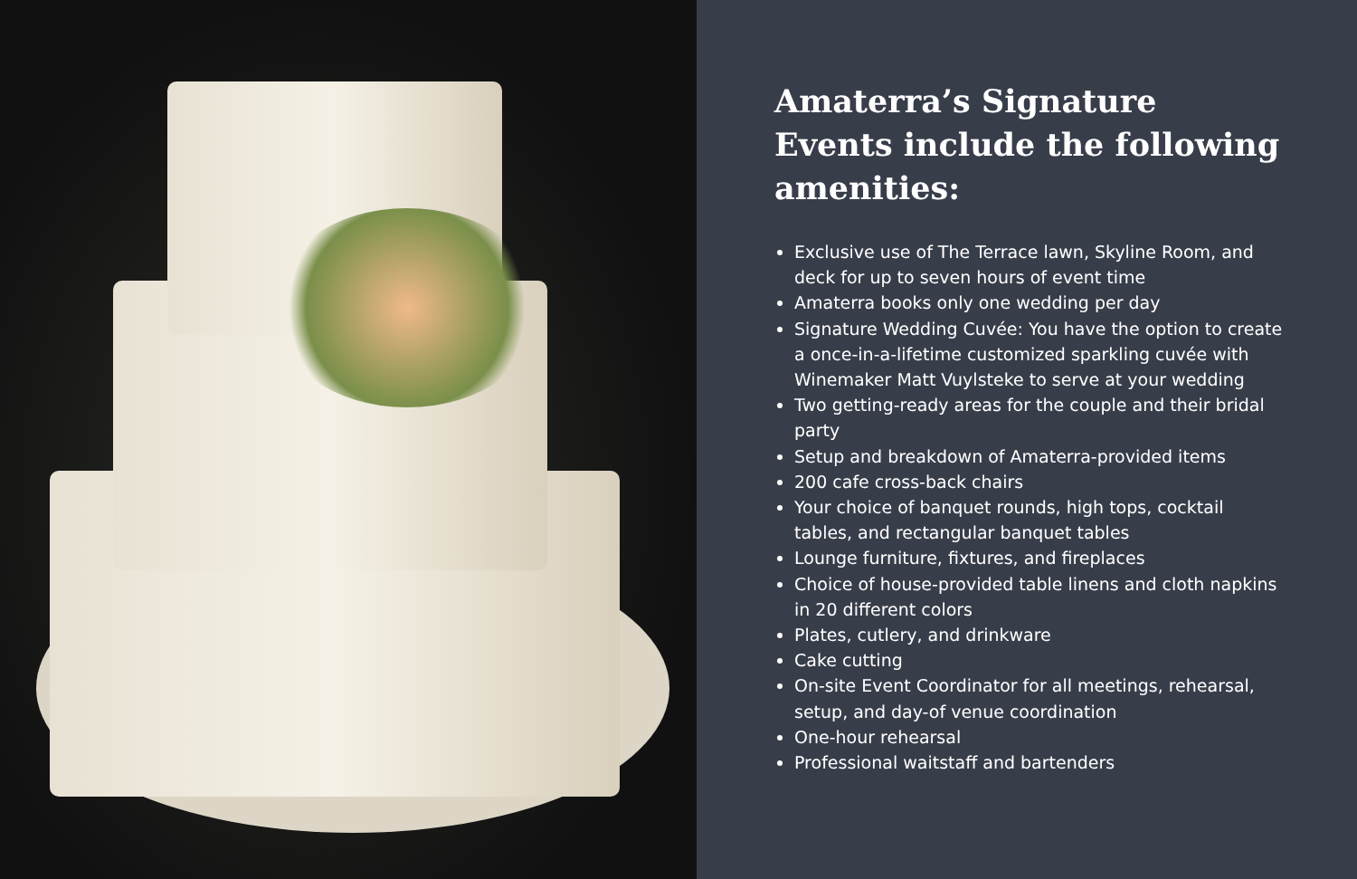Amaterra’s Signature
Events include the following
amenities:
Exclusive use of The Terrace lawn, Skyline Room, and deck for up to seven hours of event time
Amaterra books only one wedding per day
Signature Wedding Cuvée: You have the option to create a once-in-a-lifetime customized sparkling cuvée with Winemaker Matt Vuylsteke to serve at your wedding
Two getting-ready areas for the couple and their bridal party
Setup and breakdown of Amaterra-provided items
200 cafe cross-back chairs
Your choice of banquet rounds, high tops, cocktail tables, and rectangular banquet tables
Lounge furniture, fixtures, and fireplaces
Choice of house-provided table linens and cloth napkins in 20 different colors
Plates, cutlery, and drinkware
Cake cutting
On-site Event Coordinator for all meetings, rehearsal, setup, and day-of venue coordination
One-hour rehearsal
Professional waitstaff and bartenders